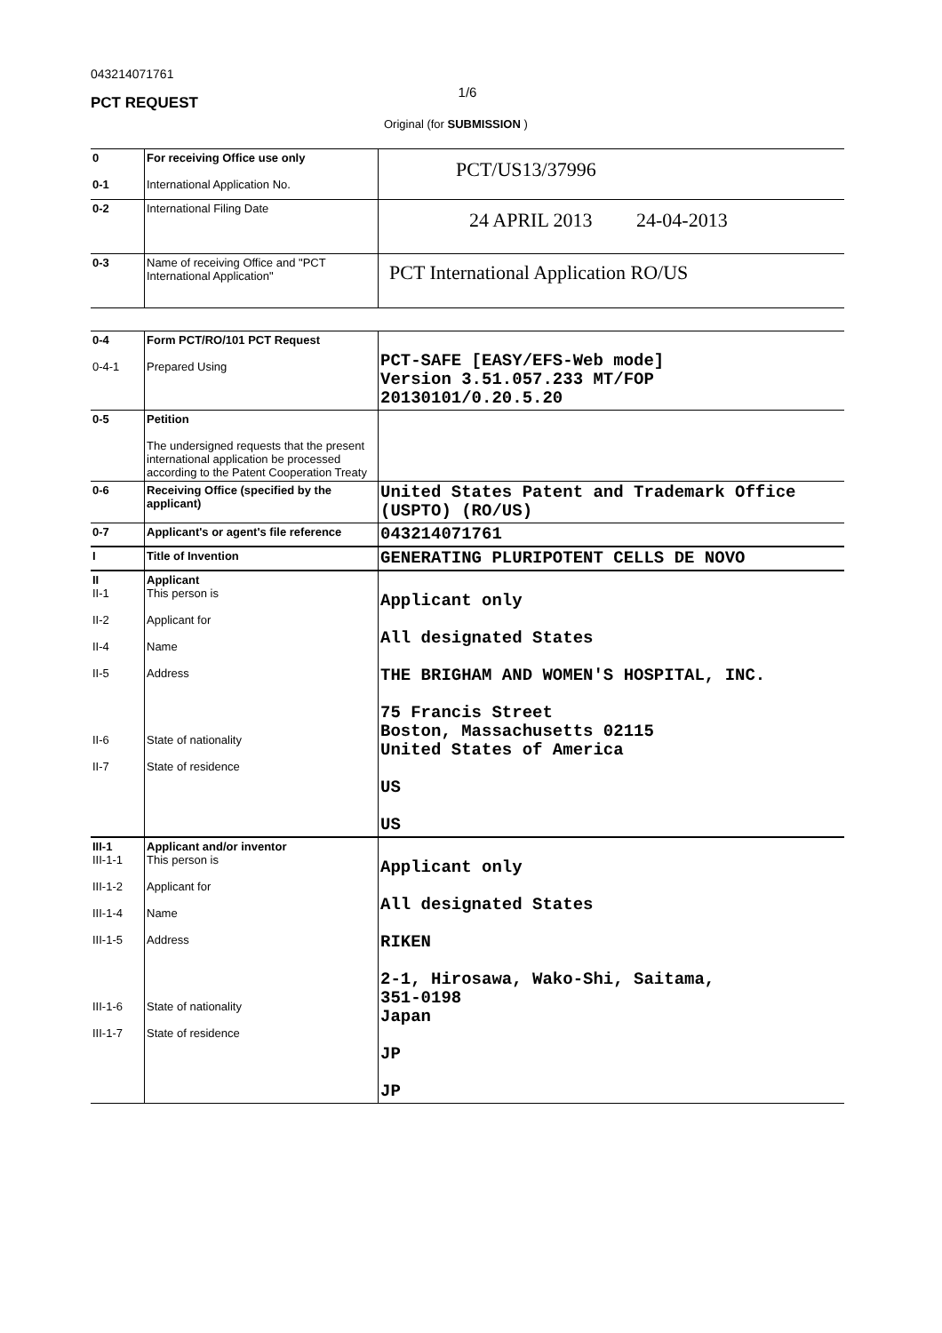043214071761
1/6
PCT REQUEST
Original (for SUBMISSION )
| 0 0-1 | For receiving Office use only International Application No. | PCT/US13/37996 |
| 0-2 | International Filing Date | 24 APRIL 2013 24-04-2013 |
| 0-3 | Name of receiving Office and "PCT International Application" | PCT International Application RO/US |
| 0-4 0-4-1 | Form PCT/RO/101 PCT Request Prepared Using | PCT-SAFE [EASY/EFS-Web mode] Version 3.51.057.233 MT/FOP 20130101/0.20.5.20 |
| 0-5 | Petition The undersigned requests that the present international application be processed according to the Patent Cooperation Treaty | |
| 0-6 | Receiving Office (specified by the applicant) | United States Patent and Trademark Office (USPTO) (RO/US) |
| 0-7 | Applicant's or agent's file reference | 043214071761 |
| I | Title of Invention | GENERATING PLURIPOTENT CELLS DE NOVO |
| II II-1 II-2 II-4 II-5 II-6 II-7 | Applicant This person is Applicant for Name Address State of nationality State of residence | Applicant only All designated States THE BRIGHAM AND WOMEN'S HOSPITAL, INC. 75 Francis Street Boston, Massachusetts 02115 United States of America US US |
| III-1 III-1-1 III-1-2 III-1-4 III-1-5 III-1-6 III-1-7 | Applicant and/or inventor This person is Applicant for Name Address State of nationality State of residence | Applicant only All designated States RIKEN 2-1, Hirosawa, Wako-Shi, Saitama, 351-0198 Japan JP JP |